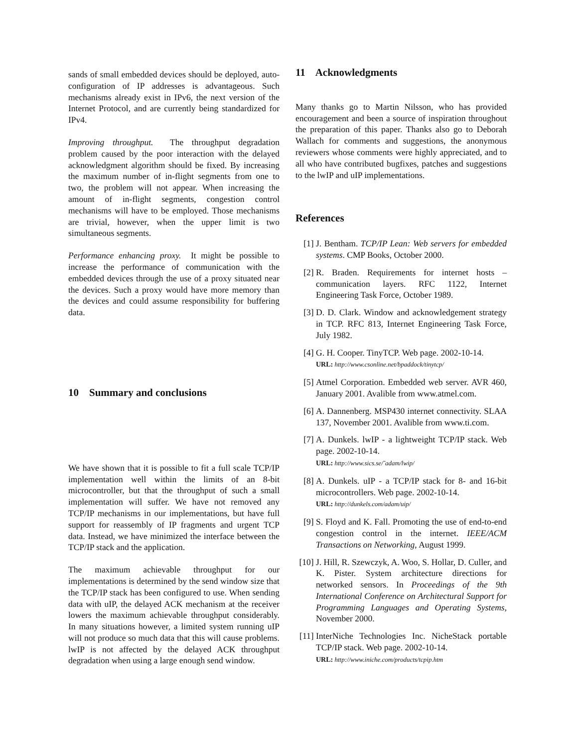sands of small embedded devices should be deployed, auto-configuration of IP addresses is advantageous. Such mechanisms already exist in IPv6, the next version of the Internet Protocol, and are currently being standardized for IPv4.
Improving throughput. The throughput degradation problem caused by the poor interaction with the delayed acknowledgment algorithm should be fixed. By increasing the maximum number of in-flight segments from one to two, the problem will not appear. When increasing the amount of in-flight segments, congestion control mechanisms will have to be employed. Those mechanisms are trivial, however, when the upper limit is two simultaneous segments.
Performance enhancing proxy. It might be possible to increase the performance of communication with the embedded devices through the use of a proxy situated near the devices. Such a proxy would have more memory than the devices and could assume responsibility for buffering data.
10 Summary and conclusions
We have shown that it is possible to fit a full scale TCP/IP implementation well within the limits of an 8-bit microcontroller, but that the throughput of such a small implementation will suffer. We have not removed any TCP/IP mechanisms in our implementations, but have full support for reassembly of IP fragments and urgent TCP data. Instead, we have minimized the interface between the TCP/IP stack and the application.
The maximum achievable throughput for our implementations is determined by the send window size that the TCP/IP stack has been configured to use. When sending data with uIP, the delayed ACK mechanism at the receiver lowers the maximum achievable throughput considerably. In many situations however, a limited system running uIP will not produce so much data that this will cause problems. lwIP is not affected by the delayed ACK throughput degradation when using a large enough send window.
11 Acknowledgments
Many thanks go to Martin Nilsson, who has provided encouragement and been a source of inspiration throughout the preparation of this paper. Thanks also go to Deborah Wallach for comments and suggestions, the anonymous reviewers whose comments were highly appreciated, and to all who have contributed bugfixes, patches and suggestions to the lwIP and uIP implementations.
References
[1] J. Bentham. TCP/IP Lean: Web servers for embedded systems. CMP Books, October 2000.
[2] R. Braden. Requirements for internet hosts – communication layers. RFC 1122, Internet Engineering Task Force, October 1989.
[3] D. D. Clark. Window and acknowledgement strategy in TCP. RFC 813, Internet Engineering Task Force, July 1982.
[4] G. H. Cooper. TinyTCP. Web page. 2002-10-14.
URL: http://www.csonline.net/bpaddock/tinytcp/
[5] Atmel Corporation. Embedded web server. AVR 460, January 2001. Avalible from www.atmel.com.
[6] A. Dannenberg. MSP430 internet connectivity. SLAA 137, November 2001. Avalible from www.ti.com.
[7] A. Dunkels. lwIP - a lightweight TCP/IP stack. Web page. 2002-10-14.
URL: http://www.sics.se/˜adam/lwip/
[8] A. Dunkels. uIP - a TCP/IP stack for 8- and 16-bit microcontrollers. Web page. 2002-10-14.
URL: http://dunkels.com/adam/uip/
[9] S. Floyd and K. Fall. Promoting the use of end-to-end congestion control in the internet. IEEE/ACM Transactions on Networking, August 1999.
[10] J. Hill, R. Szewczyk, A. Woo, S. Hollar, D. Culler, and K. Pister. System architecture directions for networked sensors. In Proceedings of the 9th International Conference on Architectural Support for Programming Languages and Operating Systems, November 2000.
[11] InterNiche Technologies Inc. NicheStack portable TCP/IP stack. Web page. 2002-10-14.
URL: http://www.iniche.com/products/tcpip.htm